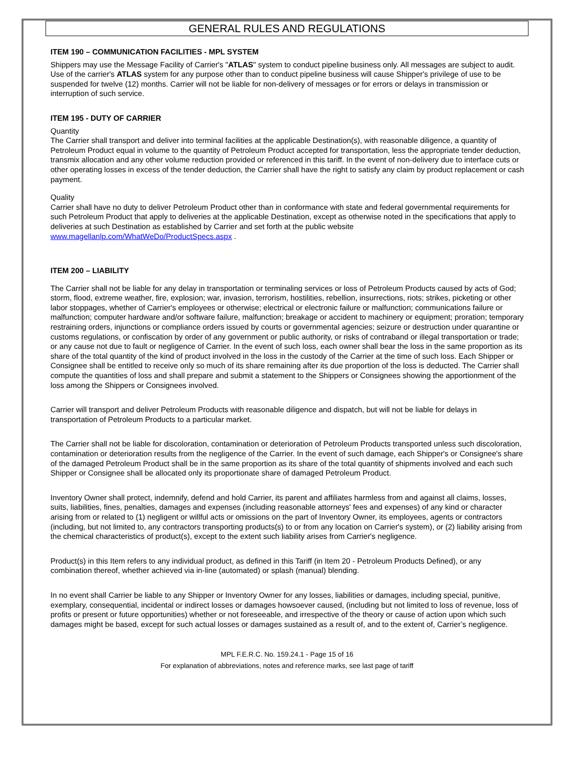GENERAL RULES AND REGULATIONS
ITEM 190 – COMMUNICATION FACILITIES - MPL SYSTEM
Shippers may use the Message Facility of Carrier's "ATLAS" system to conduct pipeline business only. All messages are subject to audit. Use of the carrier's ATLAS system for any purpose other than to conduct pipeline business will cause Shipper's privilege of use to be suspended for twelve (12) months. Carrier will not be liable for non-delivery of messages or for errors or delays in transmission or interruption of such service.
ITEM 195 - DUTY OF CARRIER
Quantity
The Carrier shall transport and deliver into terminal facilities at the applicable Destination(s), with reasonable diligence, a quantity of Petroleum Product equal in volume to the quantity of Petroleum Product accepted for transportation, less the appropriate tender deduction, transmix allocation and any other volume reduction provided or referenced in this tariff. In the event of non-delivery due to interface cuts or other operating losses in excess of the tender deduction, the Carrier shall have the right to satisfy any claim by product replacement or cash payment.
Quality
Carrier shall have no duty to deliver Petroleum Product other than in conformance with state and federal governmental requirements for such Petroleum Product that apply to deliveries at the applicable Destination, except as otherwise noted in the specifications that apply to deliveries at such Destination as established by Carrier and set forth at the public website www.magellanlp.com/WhatWeDo/ProductSpecs.aspx .
ITEM 200 – LIABILITY
The Carrier shall not be liable for any delay in transportation or terminaling services or loss of Petroleum Products caused by acts of God; storm, flood, extreme weather, fire, explosion; war, invasion, terrorism, hostilities, rebellion, insurrections, riots; strikes, picketing or other labor stoppages, whether of Carrier's employees or otherwise; electrical or electronic failure or malfunction; communications failure or malfunction; computer hardware and/or software failure, malfunction; breakage or accident to machinery or equipment; proration; temporary restraining orders, injunctions or compliance orders issued by courts or governmental agencies; seizure or destruction under quarantine or customs regulations, or confiscation by order of any government or public authority, or risks of contraband or illegal transportation or trade; or any cause not due to fault or negligence of Carrier. In the event of such loss, each owner shall bear the loss in the same proportion as its share of the total quantity of the kind of product involved in the loss in the custody of the Carrier at the time of such loss. Each Shipper or Consignee shall be entitled to receive only so much of its share remaining after its due proportion of the loss is deducted. The Carrier shall compute the quantities of loss and shall prepare and submit a statement to the Shippers or Consignees showing the apportionment of the loss among the Shippers or Consignees involved.
Carrier will transport and deliver Petroleum Products with reasonable diligence and dispatch, but will not be liable for delays in transportation of Petroleum Products to a particular market.
The Carrier shall not be liable for discoloration, contamination or deterioration of Petroleum Products transported unless such discoloration, contamination or deterioration results from the negligence of the Carrier. In the event of such damage, each Shipper's or Consignee's share of the damaged Petroleum Product shall be in the same proportion as its share of the total quantity of shipments involved and each such Shipper or Consignee shall be allocated only its proportionate share of damaged Petroleum Product.
Inventory Owner shall protect, indemnify, defend and hold Carrier, its parent and affiliates harmless from and against all claims, losses, suits, liabilities, fines, penalties, damages and expenses (including reasonable attorneys' fees and expenses) of any kind or character arising from or related to (1) negligent or willful acts or omissions on the part of Inventory Owner, its employees, agents or contractors (including, but not limited to, any contractors transporting products(s) to or from any location on Carrier's system), or (2) liability arising from the chemical characteristics of product(s), except to the extent such liability arises from Carrier's negligence.
Product(s) in this Item refers to any individual product, as defined in this Tariff (in Item 20 - Petroleum Products Defined), or any combination thereof, whether achieved via in-line (automated) or splash (manual) blending.
In no event shall Carrier be liable to any Shipper or Inventory Owner for any losses, liabilities or damages, including special, punitive, exemplary, consequential, incidental or indirect losses or damages howsoever caused, (including but not limited to loss of revenue, loss of profits or present or future opportunities) whether or not foreseeable, and irrespective of the theory or cause of action upon which such damages might be based, except for such actual losses or damages sustained as a result of, and to the extent of, Carrier’s negligence.
MPL F.E.R.C. No. 159.24.1 - Page 15 of 16
For explanation of abbreviations, notes and reference marks, see last page of tariff